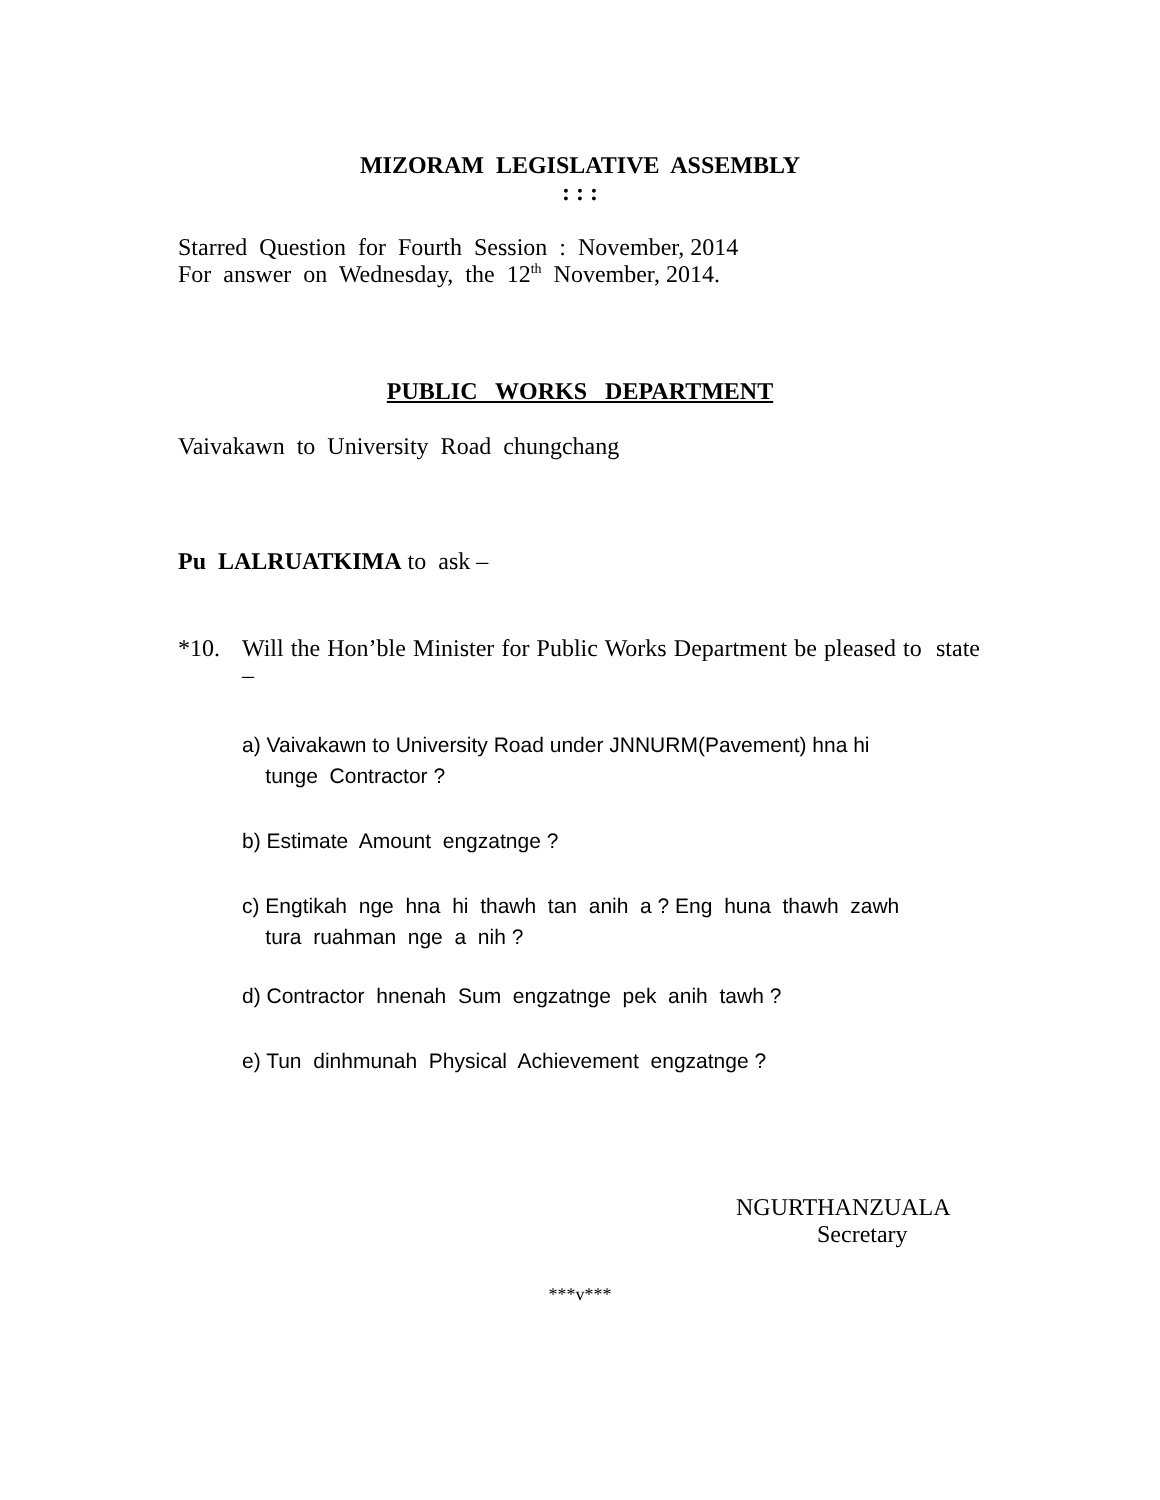MIZORAM LEGISLATIVE ASSEMBLY
: : :
Starred Question for Fourth Session : November, 2014
For answer on Wednesday, the 12<sup>th</sup> November, 2014.
PUBLIC WORKS DEPARTMENT
Vaivakawn to University Road chungchang
Pu LALRUATKIMA to ask –
*10. Will the Hon’ble Minister for Public Works Department be pleased to state –
a) Vaivakawn to University Road under JNNURM(Pavement) hna hi
tunge Contractor ?
b) Estimate Amount engzatnge ?
c) Engtikah nge hna hi thawh tan anih a ? Eng huna thawh zawh
tura ruahman nge a nih ?
d) Contractor hnenah Sum engzatnge pek anih tawh ?
e) Tun dinhmunah Physical Achievement engzatnge ?
NGURTHANZUALA
Secretary
***v***